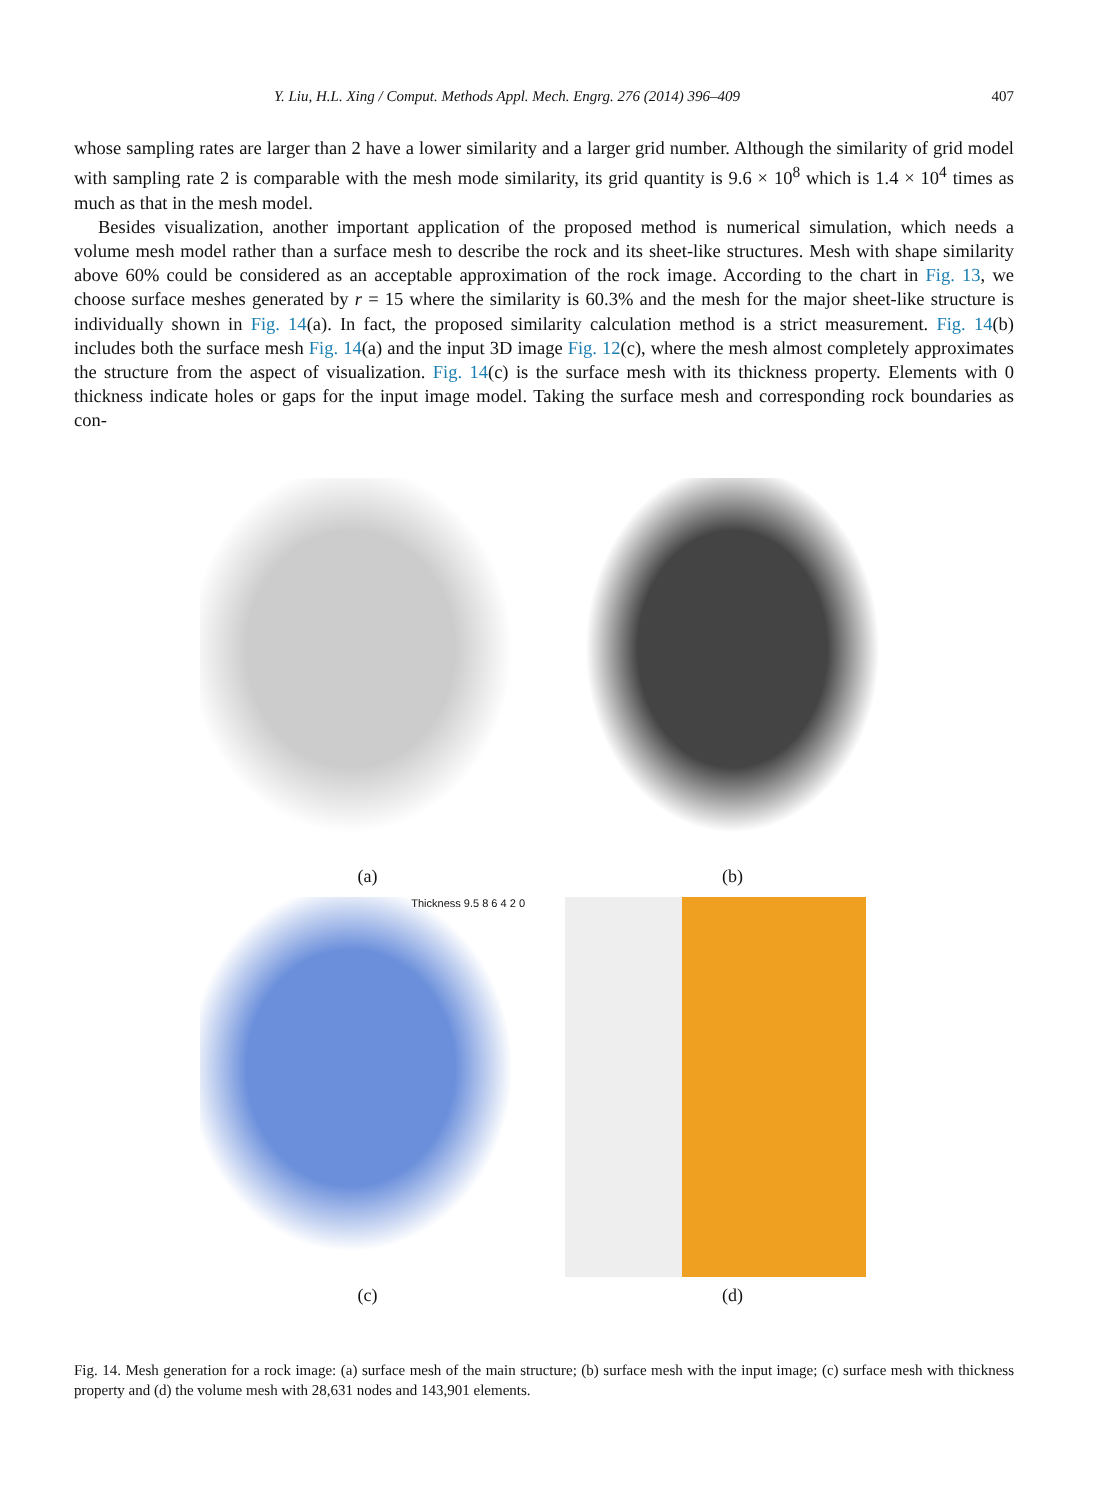Y. Liu, H.L. Xing / Comput. Methods Appl. Mech. Engrg. 276 (2014) 396–409 407
whose sampling rates are larger than 2 have a lower similarity and a larger grid number. Although the similarity of grid model with sampling rate 2 is comparable with the mesh mode similarity, its grid quantity is 9.6 × 10<sup>8</sup> which is 1.4 × 10<sup>4</sup> times as much as that in the mesh model.
Besides visualization, another important application of the proposed method is numerical simulation, which needs a volume mesh model rather than a surface mesh to describe the rock and its sheet-like structures. Mesh with shape similarity above 60% could be considered as an acceptable approximation of the rock image. According to the chart in Fig. 13, we choose surface meshes generated by r = 15 where the similarity is 60.3% and the mesh for the major sheet-like structure is individually shown in Fig. 14(a). In fact, the proposed similarity calculation method is a strict measurement. Fig. 14(b) includes both the surface mesh Fig. 14(a) and the input 3D image Fig. 12(c), where the mesh almost completely approximates the structure from the aspect of visualization. Fig. 14(c) is the surface mesh with its thickness property. Elements with 0 thickness indicate holes or gaps for the input image model. Taking the surface mesh and corresponding rock boundaries as con-
(a)
(b)
Thickness 9.5 8 6 4 2 0
(c)
(d)
Fig. 14. Mesh generation for a rock image: (a) surface mesh of the main structure; (b) surface mesh with the input image; (c) surface mesh with thickness property and (d) the volume mesh with 28,631 nodes and 143,901 elements.